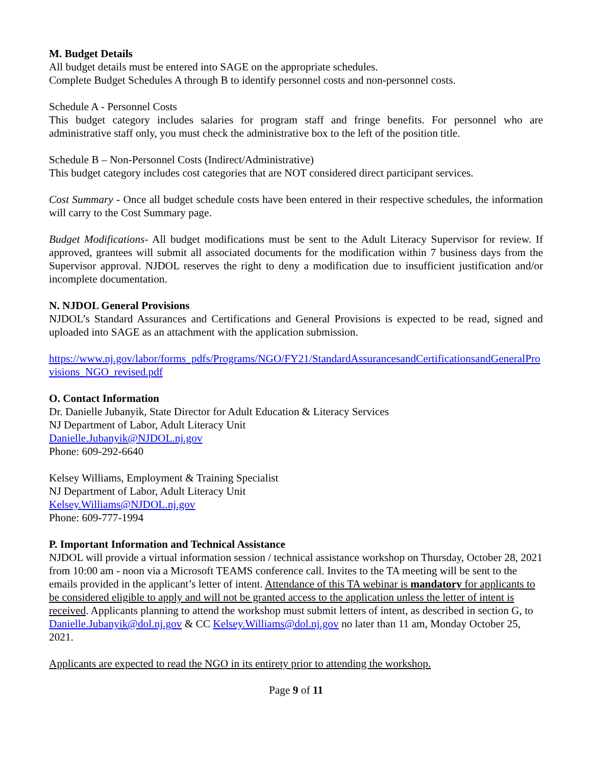M. Budget Details
All budget details must be entered into SAGE on the appropriate schedules.
Complete Budget Schedules A through B to identify personnel costs and non-personnel costs.
Schedule A - Personnel Costs
This budget category includes salaries for program staff and fringe benefits. For personnel who are administrative staff only, you must check the administrative box to the left of the position title.
Schedule B – Non-Personnel Costs (Indirect/Administrative)
This budget category includes cost categories that are NOT considered direct participant services.
Cost Summary - Once all budget schedule costs have been entered in their respective schedules, the information will carry to the Cost Summary page.
Budget Modifications- All budget modifications must be sent to the Adult Literacy Supervisor for review. If approved, grantees will submit all associated documents for the modification within 7 business days from the Supervisor approval. NJDOL reserves the right to deny a modification due to insufficient justification and/or incomplete documentation.
N. NJDOL General Provisions
NJDOL’s Standard Assurances and Certifications and General Provisions is expected to be read, signed and uploaded into SAGE as an attachment with the application submission.
https://www.nj.gov/labor/forms_pdfs/Programs/NGO/FY21/StandardAssurancesandCertificationsandGeneralProvisions_NGO_revised.pdf
O. Contact Information
Dr. Danielle Jubanyik, State Director for Adult Education & Literacy Services
NJ Department of Labor, Adult Literacy Unit
Danielle.Jubanyik@NJDOL.nj.gov
Phone: 609-292-6640
Kelsey Williams, Employment & Training Specialist
NJ Department of Labor, Adult Literacy Unit
Kelsey.Williams@NJDOL.nj.gov
Phone: 609-777-1994
P. Important Information and Technical Assistance
NJDOL will provide a virtual information session / technical assistance workshop on Thursday, October 28, 2021 from 10:00 am - noon via a Microsoft TEAMS conference call. Invites to the TA meeting will be sent to the emails provided in the applicant’s letter of intent. Attendance of this TA webinar is mandatory for applicants to be considered eligible to apply and will not be granted access to the application unless the letter of intent is received. Applicants planning to attend the workshop must submit letters of intent, as described in section G, to Danielle.Jubanyik@dol.nj.gov & CC Kelsey.Williams@dol.nj.gov no later than 11 am, Monday October 25, 2021.
Applicants are expected to read the NGO in its entirety prior to attending the workshop.
Page 9 of 11